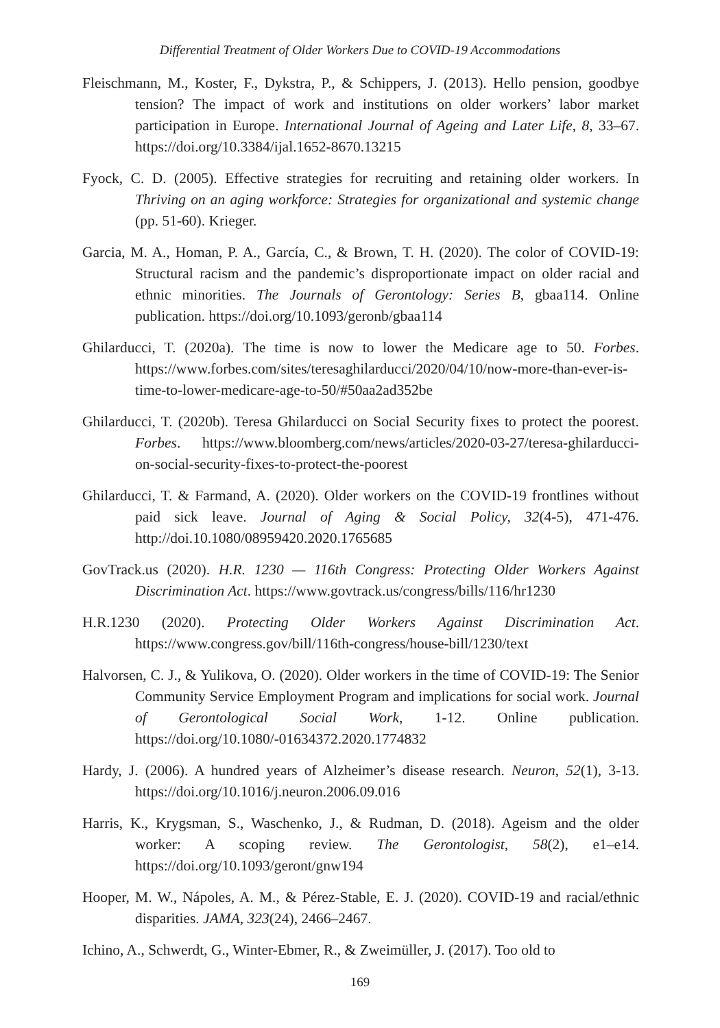Differential Treatment of Older Workers Due to COVID-19 Accommodations
Fleischmann, M., Koster, F., Dykstra, P., & Schippers, J. (2013). Hello pension, goodbye tension? The impact of work and institutions on older workers’ labor market participation in Europe. International Journal of Ageing and Later Life, 8, 33–67. https://doi.org/10.3384/ijal.1652-8670.13215
Fyock, C. D. (2005). Effective strategies for recruiting and retaining older workers. In Thriving on an aging workforce: Strategies for organizational and systemic change (pp. 51-60). Krieger.
Garcia, M. A., Homan, P. A., García, C., & Brown, T. H. (2020). The color of COVID-19: Structural racism and the pandemic’s disproportionate impact on older racial and ethnic minorities. The Journals of Gerontology: Series B, gbaa114. Online publication. https://doi.org/10.1093/geronb/gbaa114
Ghilarducci, T. (2020a). The time is now to lower the Medicare age to 50. Forbes. https://www.forbes.com/sites/teresaghilarducci/2020/04/10/now-more-than-ever-is-time-to-lower-medicare-age-to-50/#50aa2ad352be
Ghilarducci, T. (2020b). Teresa Ghilarducci on Social Security fixes to protect the poorest. Forbes. https://www.bloomberg.com/news/articles/2020-03-27/teresa-ghilarducci-on-social-security-fixes-to-protect-the-poorest
Ghilarducci, T. & Farmand, A. (2020). Older workers on the COVID-19 frontlines without paid sick leave. Journal of Aging & Social Policy, 32(4-5), 471-476. http://doi.10.1080/08959420.2020.1765685
GovTrack.us (2020). H.R. 1230 — 116th Congress: Protecting Older Workers Against Discrimination Act. https://www.govtrack.us/congress/bills/116/hr1230
H.R.1230 (2020). Protecting Older Workers Against Discrimination Act. https://www.congress.gov/bill/116th-congress/house-bill/1230/text
Halvorsen, C. J., & Yulikova, O. (2020). Older workers in the time of COVID-19: The Senior Community Service Employment Program and implications for social work. Journal of Gerontological Social Work, 1-12. Online publication. https://doi.org/10.1080/-01634372.2020.1774832
Hardy, J. (2006). A hundred years of Alzheimer’s disease research. Neuron, 52(1), 3-13. https://doi.org/10.1016/j.neuron.2006.09.016
Harris, K., Krygsman, S., Waschenko, J., & Rudman, D. (2018). Ageism and the older worker: A scoping review. The Gerontologist, 58(2), e1–e14. https://doi.org/10.1093/geront/gnw194
Hooper, M. W., Nápoles, A. M., & Pérez-Stable, E. J. (2020). COVID-19 and racial/ethnic disparities. JAMA, 323(24), 2466–2467.
Ichino, A., Schwerdt, G., Winter-Ebmer, R., & Zweimüller, J. (2017). Too old to
169